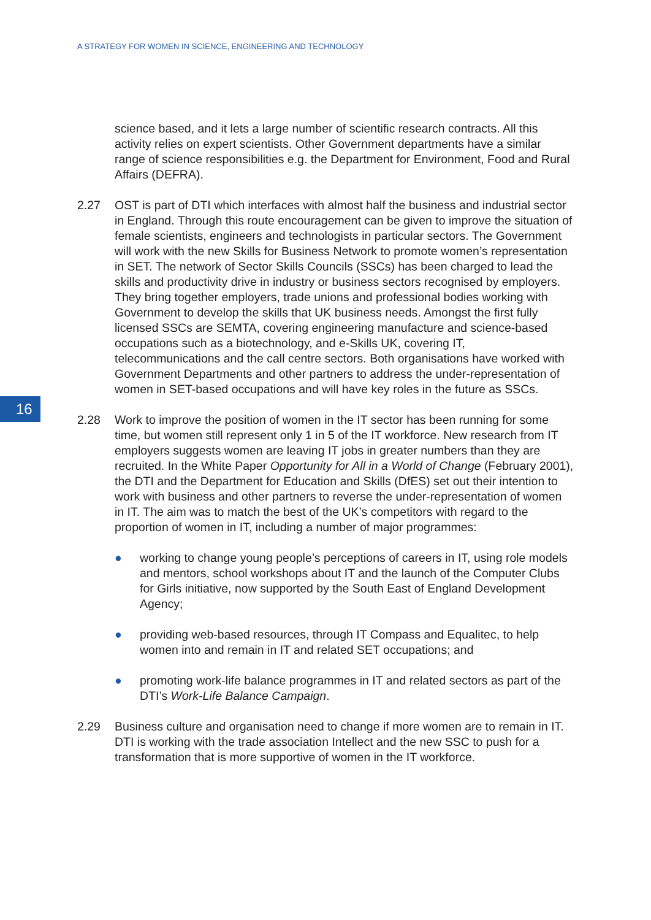A STRATEGY FOR WOMEN IN SCIENCE, ENGINEERING AND TECHNOLOGY
16
science based, and it lets a large number of scientific research contracts. All this activity relies on expert scientists. Other Government departments have a similar range of science responsibilities e.g. the Department for Environment, Food and Rural Affairs (DEFRA).
2.27 OST is part of DTI which interfaces with almost half the business and industrial sector in England. Through this route encouragement can be given to improve the situation of female scientists, engineers and technologists in particular sectors. The Government will work with the new Skills for Business Network to promote women’s representation in SET. The network of Sector Skills Councils (SSCs) has been charged to lead the skills and productivity drive in industry or business sectors recognised by employers. They bring together employers, trade unions and professional bodies working with Government to develop the skills that UK business needs. Amongst the first fully licensed SSCs are SEMTA, covering engineering manufacture and science-based occupations such as a biotechnology, and e-Skills UK, covering IT, telecommunications and the call centre sectors. Both organisations have worked with Government Departments and other partners to address the under-representation of women in SET-based occupations and will have key roles in the future as SSCs.
2.28 Work to improve the position of women in the IT sector has been running for some time, but women still represent only 1 in 5 of the IT workforce. New research from IT employers suggests women are leaving IT jobs in greater numbers than they are recruited. In the White Paper Opportunity for All in a World of Change (February 2001), the DTI and the Department for Education and Skills (DfES) set out their intention to work with business and other partners to reverse the under-representation of women in IT. The aim was to match the best of the UK’s competitors with regard to the proportion of women in IT, including a number of major programmes:
● working to change young people’s perceptions of careers in IT, using role models and mentors, school workshops about IT and the launch of the Computer Clubs for Girls initiative, now supported by the South East of England Development Agency;
● providing web-based resources, through IT Compass and Equalitec, to help women into and remain in IT and related SET occupations; and
● promoting work-life balance programmes in IT and related sectors as part of the DTI’s Work-Life Balance Campaign.
2.29 Business culture and organisation need to change if more women are to remain in IT. DTI is working with the trade association Intellect and the new SSC to push for a transformation that is more supportive of women in the IT workforce.